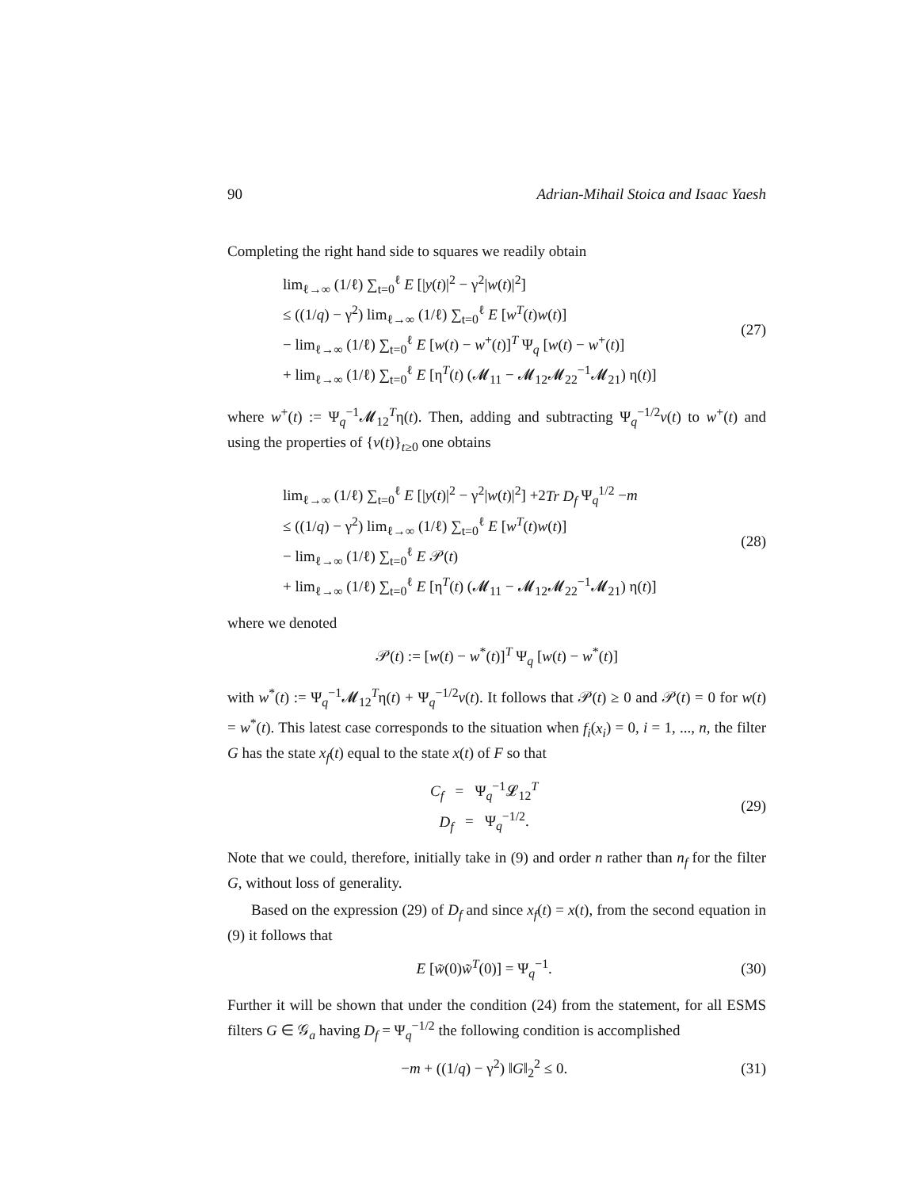90 Adrian-Mihail Stoica and Isaac Yaesh
Completing the right hand side to squares we readily obtain
lim<sub>ℓ→∞</sub> (1/ℓ) ∑<sub>t=0</sub><sup>ℓ</sup> E [|y(t)|<sup>2</sup> − γ<sup>2</sup>|w(t)|<sup>2</sup>]
≤ ((1/q) − γ<sup>2</sup>) lim<sub>ℓ→∞</sub> (1/ℓ) ∑<sub>t=0</sub><sup>ℓ</sup> E [w<sup>T</sup>(t)w(t)]
− lim<sub>ℓ→∞</sub> (1/ℓ) ∑<sub>t=0</sub><sup>ℓ</sup> E [w(t) − w<sup>+</sup>(t)]<sup>T</sup> Ψ<sub>q</sub> [w(t) − w<sup>+</sup>(t)]
+ lim<sub>ℓ→∞</sub> (1/ℓ) ∑<sub>t=0</sub><sup>ℓ</sup> E [η<sup>T</sup>(t) (𝓜<sub>11</sub> − 𝓜<sub>12</sub>𝓜<sub>22</sub><sup>−1</sup>𝓜<sub>21</sub>) η(t)]
(27)
where w<sup>+</sup>(t) := Ψ<sub>q</sub><sup>−1</sup>𝓜<sub>12</sub><sup>T</sup>η(t). Then, adding and subtracting Ψ<sub>q</sub><sup>−1/2</sup>v(t) to w<sup>+</sup>(t) and using the properties of {v(t)}<sub>t≥0</sub> one obtains
lim<sub>ℓ→∞</sub> (1/ℓ) ∑<sub>t=0</sub><sup>ℓ</sup> E [|y(t)|<sup>2</sup> − γ<sup>2</sup>|w(t)|<sup>2</sup>] +2Tr D<sub>f</sub> Ψ<sub>q</sub><sup>1/2</sup> −m
≤ ((1/q) − γ<sup>2</sup>) lim<sub>ℓ→∞</sub> (1/ℓ) ∑<sub>t=0</sub><sup>ℓ</sup> E [w<sup>T</sup>(t)w(t)]
− lim<sub>ℓ→∞</sub> (1/ℓ) ∑<sub>t=0</sub><sup>ℓ</sup> E 𝒫(t)
+ lim<sub>ℓ→∞</sub> (1/ℓ) ∑<sub>t=0</sub><sup>ℓ</sup> E [η<sup>T</sup>(t) (𝓜<sub>11</sub> − 𝓜<sub>12</sub>𝓜<sub>22</sub><sup>−1</sup>𝓜<sub>21</sub>) η(t)]
(28)
where we denoted
𝒫(t) := [w(t) − w<sup>*</sup>(t)]<sup>T</sup> Ψ<sub>q</sub> [w(t) − w<sup>*</sup>(t)]
with w<sup>*</sup>(t) := Ψ<sub>q</sub><sup>−1</sup>𝓜<sub>12</sub><sup>T</sup>η(t) + Ψ<sub>q</sub><sup>−1/2</sup>v(t). It follows that 𝒫(t) ≥ 0 and 𝒫(t) = 0 for w(t) = w<sup>*</sup>(t). This latest case corresponds to the situation when f<sub>i</sub>(x<sub>i</sub>) = 0, i = 1, ..., n, the filter G has the state x<sub>f</sub>(t) equal to the state x(t) of F so that
C<sub>f</sub> = Ψ<sub>q</sub><sup>−1</sup>𝓛<sub>12</sub><sup>T</sup>
D<sub>f</sub> = Ψ<sub>q</sub><sup>−1/2</sup>.
(29)
Note that we could, therefore, initially take in (9) and order n rather than n<sub>f</sub> for the filter G, without loss of generality.
Based on the expression (29) of D<sub>f</sub> and since x<sub>f</sub>(t) = x(t), from the second equation in (9) it follows that
E [w̃(0)w̃<sup>T</sup>(0)] = Ψ<sub>q</sub><sup>−1</sup>. (30)
Further it will be shown that under the condition (24) from the statement, for all ESMS filters G ∈ 𝒢<sub>a</sub> having D<sub>f</sub> = Ψ<sub>q</sub><sup>−1/2</sup> the following condition is accomplished
−m + ((1/q) − γ<sup>2</sup>) ‖G‖<sub>2</sub><sup>2</sup> ≤ 0. (31)